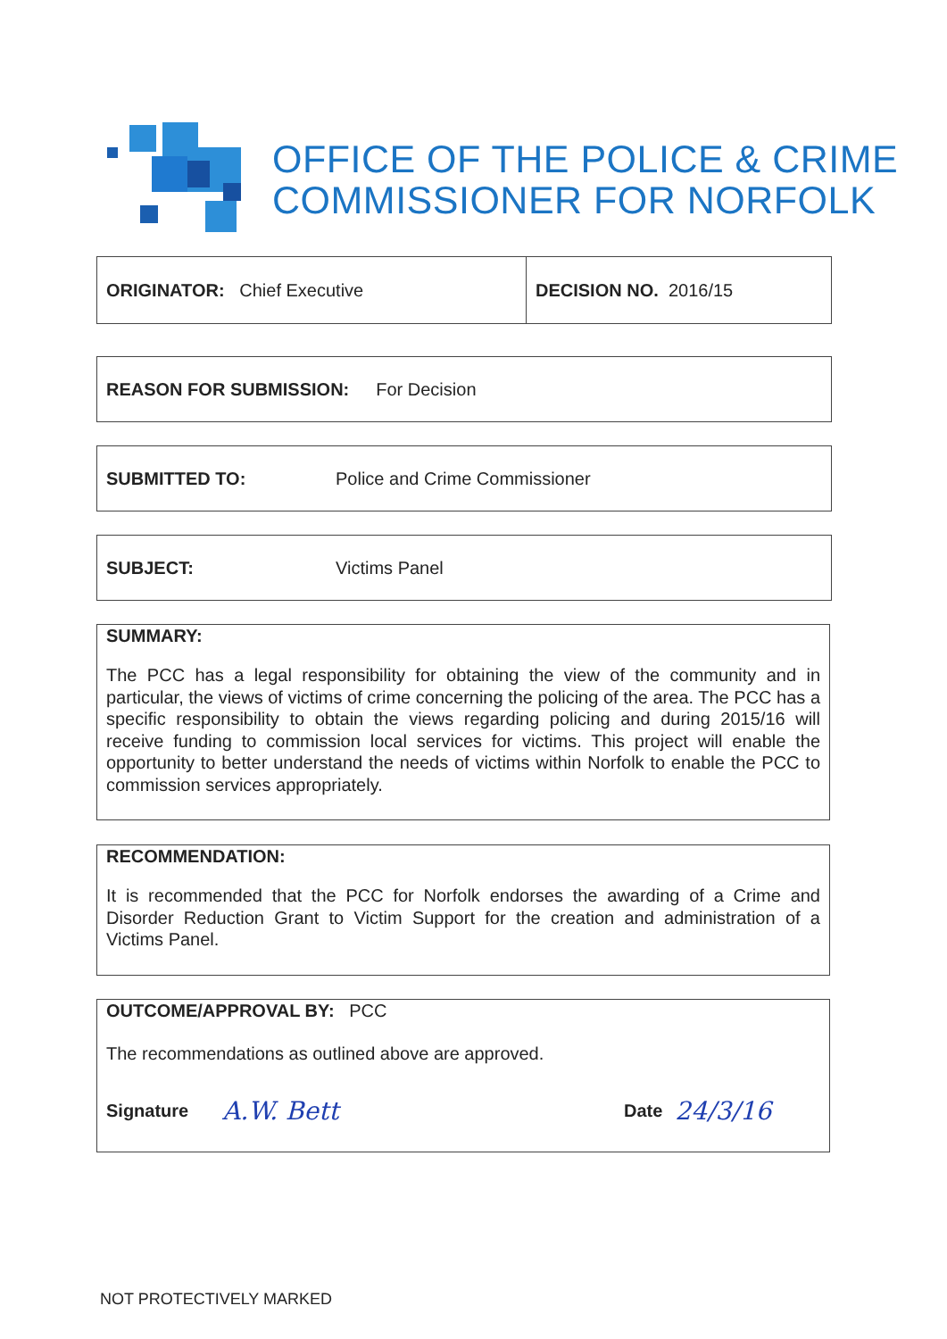OFFICE OF THE POLICE & CRIME
COMMISSIONER FOR NORFOLK
ORIGINATOR: Chief Executive DECISION NO. 2016/15
REASON FOR SUBMISSION: For Decision
SUBMITTED TO: Police and Crime Commissioner
SUBJECT: Victims Panel
SUMMARY:
The PCC has a legal responsibility for obtaining the view of the community and in particular, the views of victims of crime concerning the policing of the area. The PCC has a specific responsibility to obtain the views regarding policing and during 2015/16 will receive funding to commission local services for victims. This project will enable the opportunity to better understand the needs of victims within Norfolk to enable the PCC to commission services appropriately.
RECOMMENDATION:
It is recommended that the PCC for Norfolk endorses the awarding of a Crime and Disorder Reduction Grant to Victim Support for the creation and administration of a Victims Panel.
OUTCOME/APPROVAL BY: PCC
The recommendations as outlined above are approved.
Signature A.W. Bett Date 24/3/16
NOT PROTECTIVELY MARKED